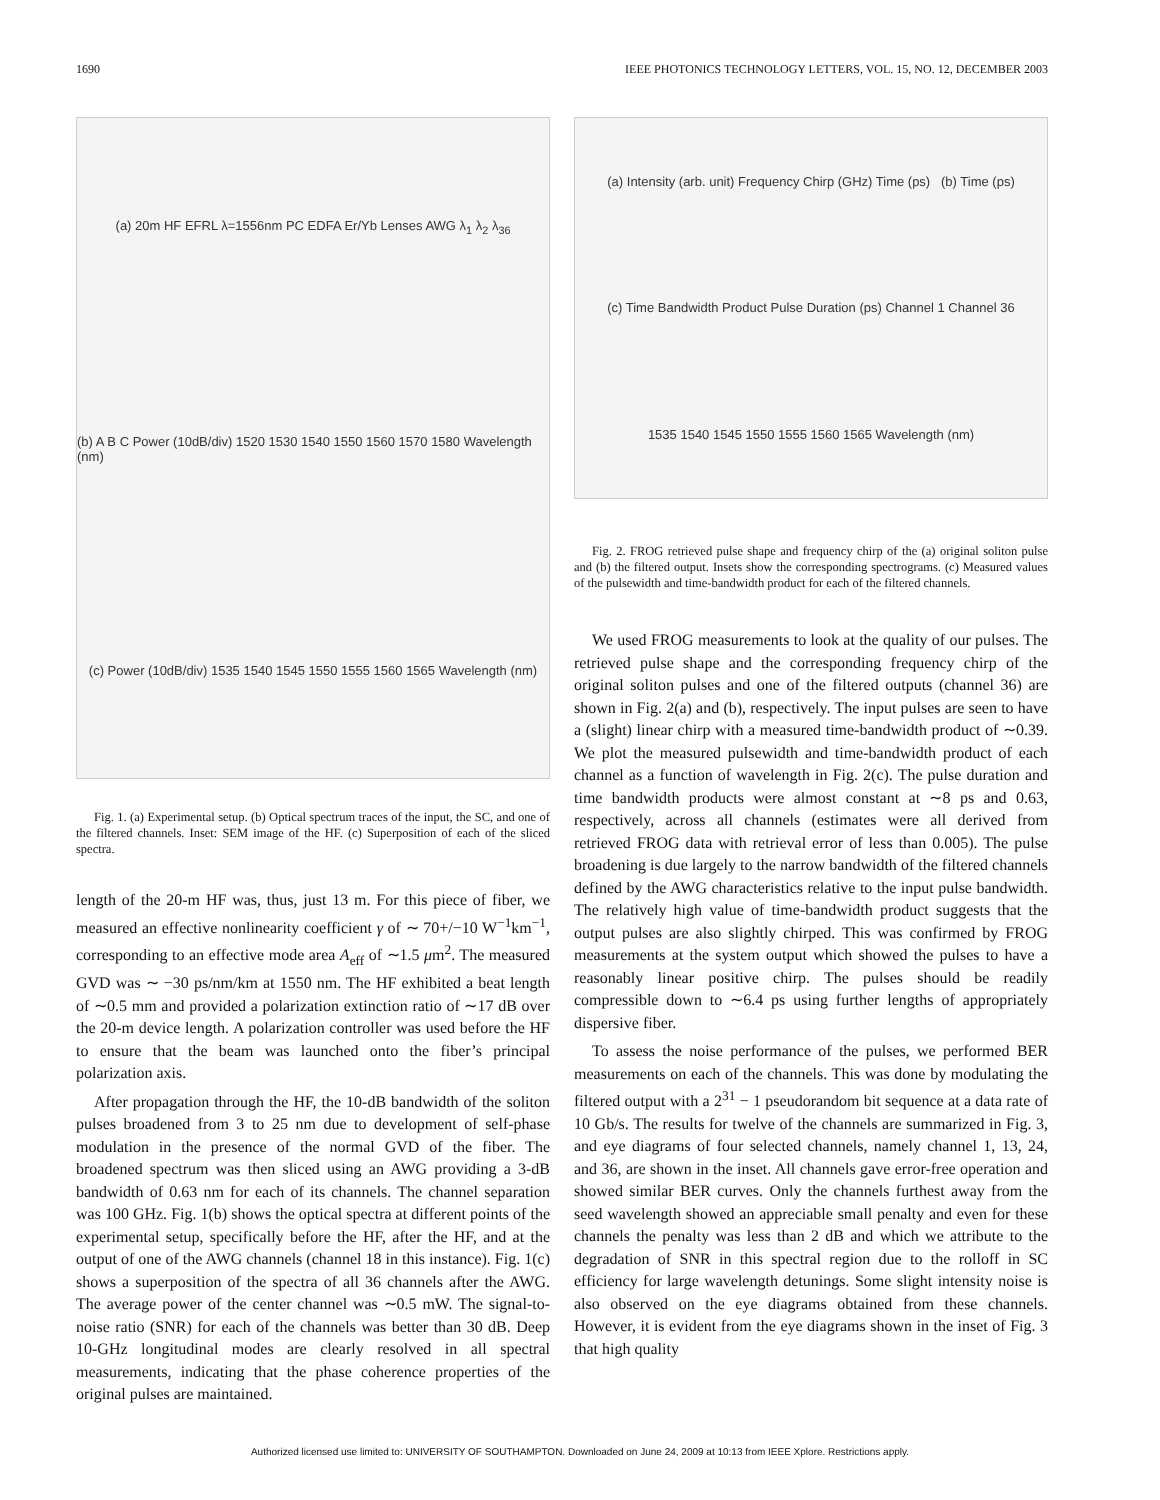1690 IEEE PHOTONICS TECHNOLOGY LETTERS, VOL. 15, NO. 12, DECEMBER 2003
(a) 20m HF EFRL λ=1556nm PC EDFA Er/Yb Lenses AWG λ<sub>1</sub> λ<sub>2</sub> λ<sub>36</sub>
(b) A B C Power (10dB/div) 1520 1530 1540 1550 1560 1570 1580 Wavelength (nm)
(c) Power (10dB/div) 1535 1540 1545 1550 1555 1560 1565 Wavelength (nm)
Fig. 1. (a) Experimental setup. (b) Optical spectrum traces of the input, the SC, and one of the filtered channels. Inset: SEM image of the HF. (c) Superposition of each of the sliced spectra.
length of the 20-m HF was, thus, just 13 m. For this piece of fiber, we measured an effective nonlinearity coefficient γ of ∼ 70+/−10 W<sup>−1</sup>km<sup>−1</sup>, corresponding to an effective mode area A<sub>eff</sub> of ∼1.5 μm<sup>2</sup>. The measured GVD was ∼ −30 ps/nm/km at 1550 nm. The HF exhibited a beat length of ∼0.5 mm and provided a polarization extinction ratio of ∼17 dB over the 20-m device length. A polarization controller was used before the HF to ensure that the beam was launched onto the fiber’s principal polarization axis.
After propagation through the HF, the 10-dB bandwidth of the soliton pulses broadened from 3 to 25 nm due to development of self-phase modulation in the presence of the normal GVD of the fiber. The broadened spectrum was then sliced using an AWG providing a 3-dB bandwidth of 0.63 nm for each of its channels. The channel separation was 100 GHz. Fig. 1(b) shows the optical spectra at different points of the experimental setup, specifically before the HF, after the HF, and at the output of one of the AWG channels (channel 18 in this instance). Fig. 1(c) shows a superposition of the spectra of all 36 channels after the AWG. The average power of the center channel was ∼0.5 mW. The signal-to-noise ratio (SNR) for each of the channels was better than 30 dB. Deep 10-GHz longitudinal modes are clearly resolved in all spectral measurements, indicating that the phase coherence properties of the original pulses are maintained.
(a) Intensity (arb. unit) Frequency Chirp (GHz) Time (ps) (b) Time (ps)
(c) Time Bandwidth Product Pulse Duration (ps) Channel 1 Channel 36
1535 1540 1545 1550 1555 1560 1565 Wavelength (nm)
Fig. 2. FROG retrieved pulse shape and frequency chirp of the (a) original soliton pulse and (b) the filtered output. Insets show the corresponding spectrograms. (c) Measured values of the pulsewidth and time-bandwidth product for each of the filtered channels.
We used FROG measurements to look at the quality of our pulses. The retrieved pulse shape and the corresponding frequency chirp of the original soliton pulses and one of the filtered outputs (channel 36) are shown in Fig. 2(a) and (b), respectively. The input pulses are seen to have a (slight) linear chirp with a measured time-bandwidth product of ∼0.39. We plot the measured pulsewidth and time-bandwidth product of each channel as a function of wavelength in Fig. 2(c). The pulse duration and time bandwidth products were almost constant at ∼8 ps and 0.63, respectively, across all channels (estimates were all derived from retrieved FROG data with retrieval error of less than 0.005). The pulse broadening is due largely to the narrow bandwidth of the filtered channels defined by the AWG characteristics relative to the input pulse bandwidth. The relatively high value of time-bandwidth product suggests that the output pulses are also slightly chirped. This was confirmed by FROG measurements at the system output which showed the pulses to have a reasonably linear positive chirp. The pulses should be readily compressible down to ∼6.4 ps using further lengths of appropriately dispersive fiber.
To assess the noise performance of the pulses, we performed BER measurements on each of the channels. This was done by modulating the filtered output with a 2<sup>31</sup> − 1 pseudorandom bit sequence at a data rate of 10 Gb/s. The results for twelve of the channels are summarized in Fig. 3, and eye diagrams of four selected channels, namely channel 1, 13, 24, and 36, are shown in the inset. All channels gave error-free operation and showed similar BER curves. Only the channels furthest away from the seed wavelength showed an appreciable small penalty and even for these channels the penalty was less than 2 dB and which we attribute to the degradation of SNR in this spectral region due to the rolloff in SC efficiency for large wavelength detunings. Some slight intensity noise is also observed on the eye diagrams obtained from these channels. However, it is evident from the eye diagrams shown in the inset of Fig. 3 that high quality
Authorized licensed use limited to: UNIVERSITY OF SOUTHAMPTON. Downloaded on June 24, 2009 at 10:13 from IEEE Xplore. Restrictions apply.